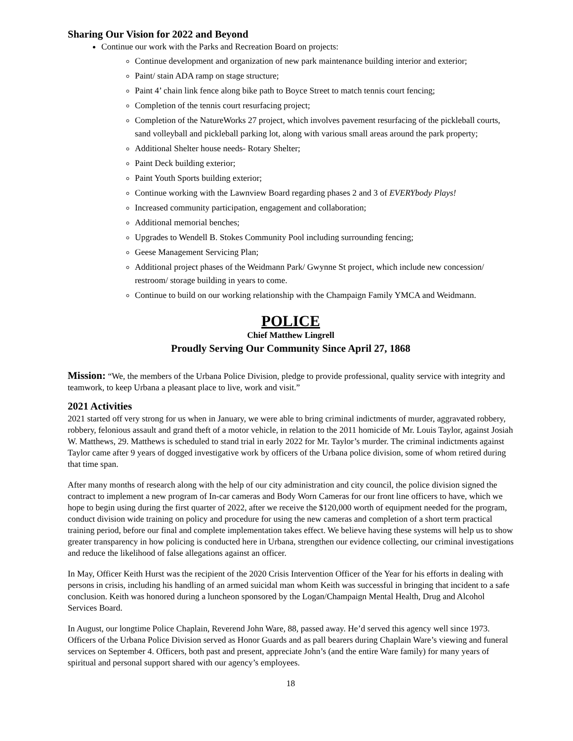Sharing Our Vision for 2022 and Beyond
Continue our work with the Parks and Recreation Board on projects:
Continue development and organization of new park maintenance building interior and exterior;
Paint/ stain ADA ramp on stage structure;
Paint 4’ chain link fence along bike path to Boyce Street to match tennis court fencing;
Completion of the tennis court resurfacing project;
Completion of the NatureWorks 27 project, which involves pavement resurfacing of the pickleball courts, sand volleyball and pickleball parking lot, along with various small areas around the park property;
Additional Shelter house needs- Rotary Shelter;
Paint Deck building exterior;
Paint Youth Sports building exterior;
Continue working with the Lawnview Board regarding phases 2 and 3 of EVERYbody Plays!
Increased community participation, engagement and collaboration;
Additional memorial benches;
Upgrades to Wendell B. Stokes Community Pool including surrounding fencing;
Geese Management Servicing Plan;
Additional project phases of the Weidmann Park/ Gwynne St project, which include new concession/ restroom/ storage building in years to come.
Continue to build on our working relationship with the Champaign Family YMCA and Weidmann.
POLICE
Chief Matthew Lingrell
Proudly Serving Our Community Since April 27, 1868
Mission: “We, the members of the Urbana Police Division, pledge to provide professional, quality service with integrity and teamwork, to keep Urbana a pleasant place to live, work and visit.”
2021 Activities
2021 started off very strong for us when in January, we were able to bring criminal indictments of murder, aggravated robbery, robbery, felonious assault and grand theft of a motor vehicle, in relation to the 2011 homicide of Mr. Louis Taylor, against Josiah W. Matthews, 29. Matthews is scheduled to stand trial in early 2022 for Mr. Taylor’s murder. The criminal indictments against Taylor came after 9 years of dogged investigative work by officers of the Urbana police division, some of whom retired during that time span.
After many months of research along with the help of our city administration and city council, the police division signed the contract to implement a new program of In-car cameras and Body Worn Cameras for our front line officers to have, which we hope to begin using during the first quarter of 2022, after we receive the $120,000 worth of equipment needed for the program, conduct division wide training on policy and procedure for using the new cameras and completion of a short term practical training period, before our final and complete implementation takes effect. We believe having these systems will help us to show greater transparency in how policing is conducted here in Urbana, strengthen our evidence collecting, our criminal investigations and reduce the likelihood of false allegations against an officer.
In May, Officer Keith Hurst was the recipient of the 2020 Crisis Intervention Officer of the Year for his efforts in dealing with persons in crisis, including his handling of an armed suicidal man whom Keith was successful in bringing that incident to a safe conclusion. Keith was honored during a luncheon sponsored by the Logan/Champaign Mental Health, Drug and Alcohol Services Board.
In August, our longtime Police Chaplain, Reverend John Ware, 88, passed away. He’d served this agency well since 1973. Officers of the Urbana Police Division served as Honor Guards and as pall bearers during Chaplain Ware’s viewing and funeral services on September 4. Officers, both past and present, appreciate John’s (and the entire Ware family) for many years of spiritual and personal support shared with our agency’s employees.
18